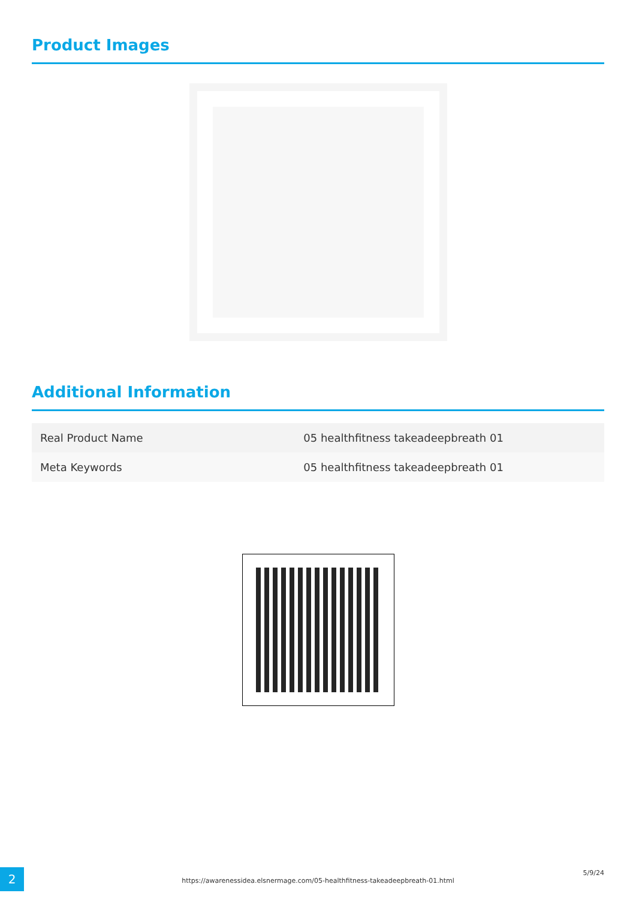Product Images
Additional Information
| Real Product Name | 05 healthfitness takeadeepbreath 01 |
| Meta Keywords | 05 healthfitness takeadeepbreath 01 |
2 https://awarenessidea.elsnermage.com/05-healthfitness-takeadeepbreath-01.html
5/9/24